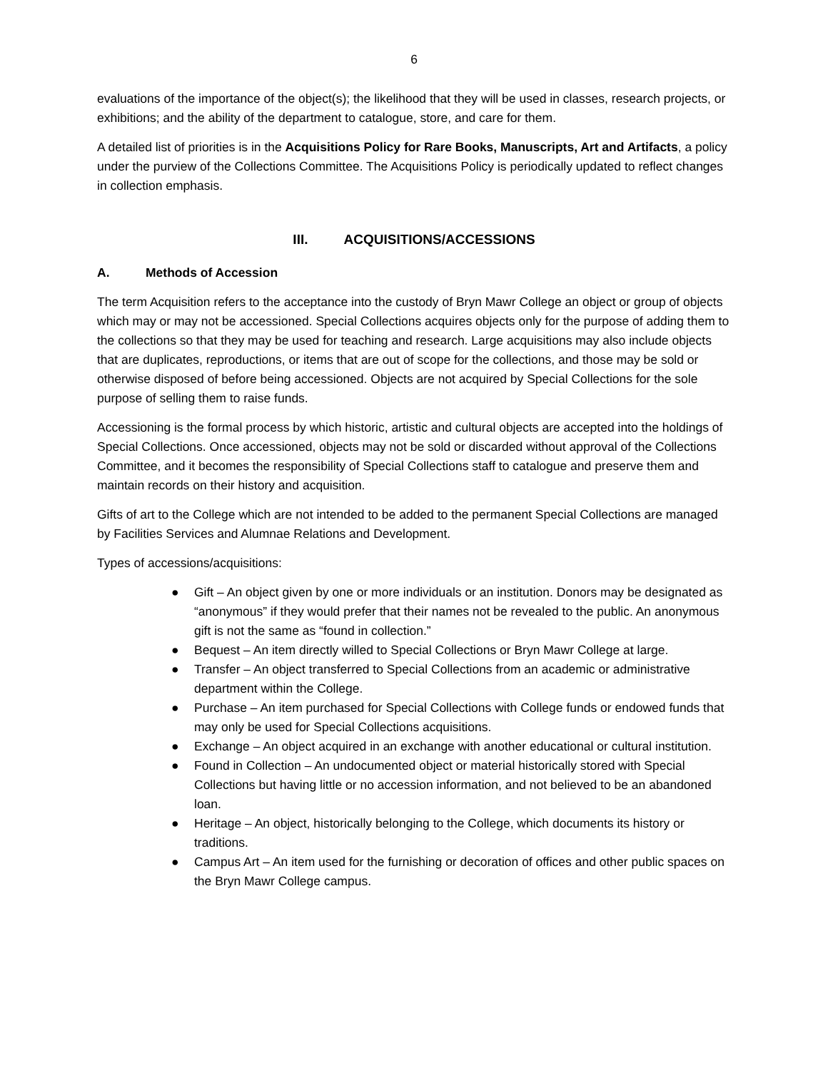6
evaluations of the importance of the object(s); the likelihood that they will be used in classes, research projects, or exhibitions; and the ability of the department to catalogue, store, and care for them.
A detailed list of priorities is in the Acquisitions Policy for Rare Books, Manuscripts, Art and Artifacts, a policy under the purview of the Collections Committee. The Acquisitions Policy is periodically updated to reflect changes in collection emphasis.
III. ACQUISITIONS/ACCESSIONS
A. Methods of Accession
The term Acquisition refers to the acceptance into the custody of Bryn Mawr College an object or group of objects which may or may not be accessioned. Special Collections acquires objects only for the purpose of adding them to the collections so that they may be used for teaching and research. Large acquisitions may also include objects that are duplicates, reproductions, or items that are out of scope for the collections, and those may be sold or otherwise disposed of before being accessioned. Objects are not acquired by Special Collections for the sole purpose of selling them to raise funds.
Accessioning is the formal process by which historic, artistic and cultural objects are accepted into the holdings of Special Collections. Once accessioned, objects may not be sold or discarded without approval of the Collections Committee, and it becomes the responsibility of Special Collections staff to catalogue and preserve them and maintain records on their history and acquisition.
Gifts of art to the College which are not intended to be added to the permanent Special Collections are managed by Facilities Services and Alumnae Relations and Development.
Types of accessions/acquisitions:
● Gift – An object given by one or more individuals or an institution. Donors may be designated as “anonymous” if they would prefer that their names not be revealed to the public. An anonymous gift is not the same as “found in collection.”
● Bequest – An item directly willed to Special Collections or Bryn Mawr College at large.
● Transfer – An object transferred to Special Collections from an academic or administrative department within the College.
● Purchase – An item purchased for Special Collections with College funds or endowed funds that may only be used for Special Collections acquisitions.
● Exchange – An object acquired in an exchange with another educational or cultural institution.
● Found in Collection – An undocumented object or material historically stored with Special Collections but having little or no accession information, and not believed to be an abandoned loan.
● Heritage – An object, historically belonging to the College, which documents its history or traditions.
● Campus Art – An item used for the furnishing or decoration of offices and other public spaces on the Bryn Mawr College campus.